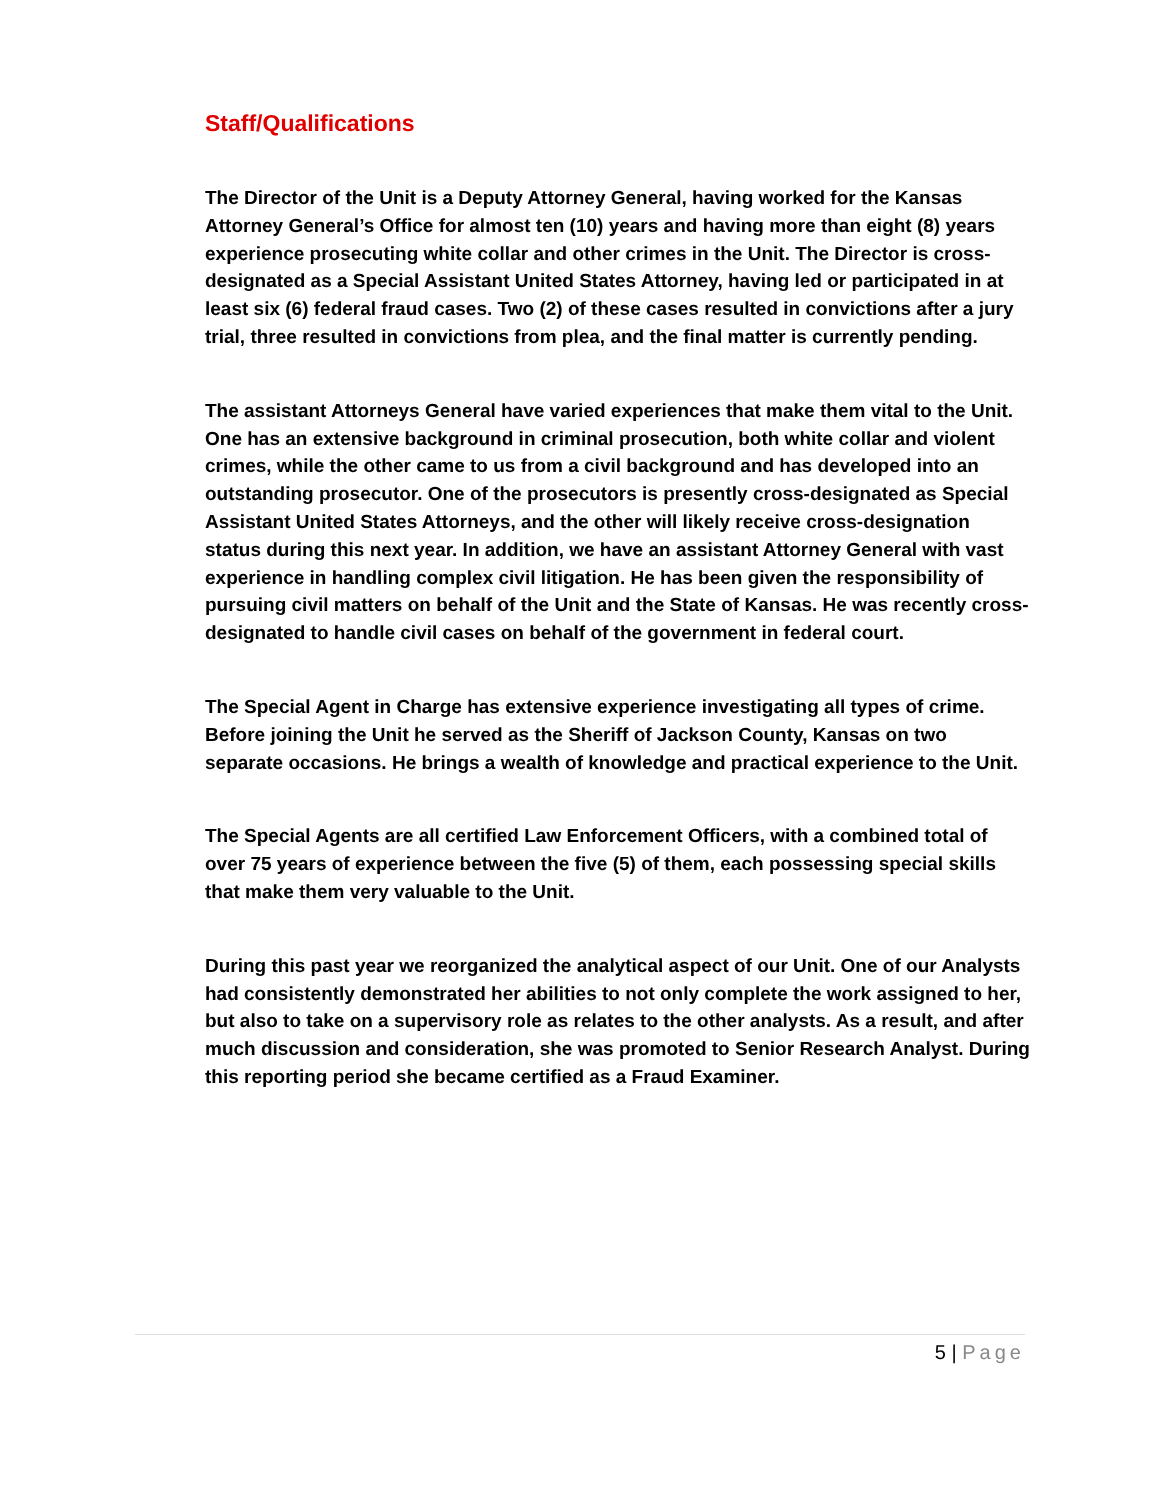Staff/Qualifications
The Director of the Unit is a Deputy Attorney General, having worked for the Kansas Attorney General’s Office for almost ten (10) years and having more than eight (8) years experience prosecuting white collar and other crimes in the Unit. The Director is cross-designated as a Special Assistant United States Attorney, having led or participated in at least six (6) federal fraud cases. Two (2) of these cases resulted in convictions after a jury trial, three resulted in convictions from plea, and the final matter is currently pending.
The assistant Attorneys General have varied experiences that make them vital to the Unit. One has an extensive background in criminal prosecution, both white collar and violent crimes, while the other came to us from a civil background and has developed into an outstanding prosecutor. One of the prosecutors is presently cross-designated as Special Assistant United States Attorneys, and the other will likely receive cross-designation status during this next year. In addition, we have an assistant Attorney General with vast experience in handling complex civil litigation. He has been given the responsibility of pursuing civil matters on behalf of the Unit and the State of Kansas. He was recently cross-designated to handle civil cases on behalf of the government in federal court.
The Special Agent in Charge has extensive experience investigating all types of crime. Before joining the Unit he served as the Sheriff of Jackson County, Kansas on two separate occasions. He brings a wealth of knowledge and practical experience to the Unit.
The Special Agents are all certified Law Enforcement Officers, with a combined total of over 75 years of experience between the five (5) of them, each possessing special skills that make them very valuable to the Unit.
During this past year we reorganized the analytical aspect of our Unit. One of our Analysts had consistently demonstrated her abilities to not only complete the work assigned to her, but also to take on a supervisory role as relates to the other analysts. As a result, and after much discussion and consideration, she was promoted to Senior Research Analyst. During this reporting period she became certified as a Fraud Examiner.
5 | Page